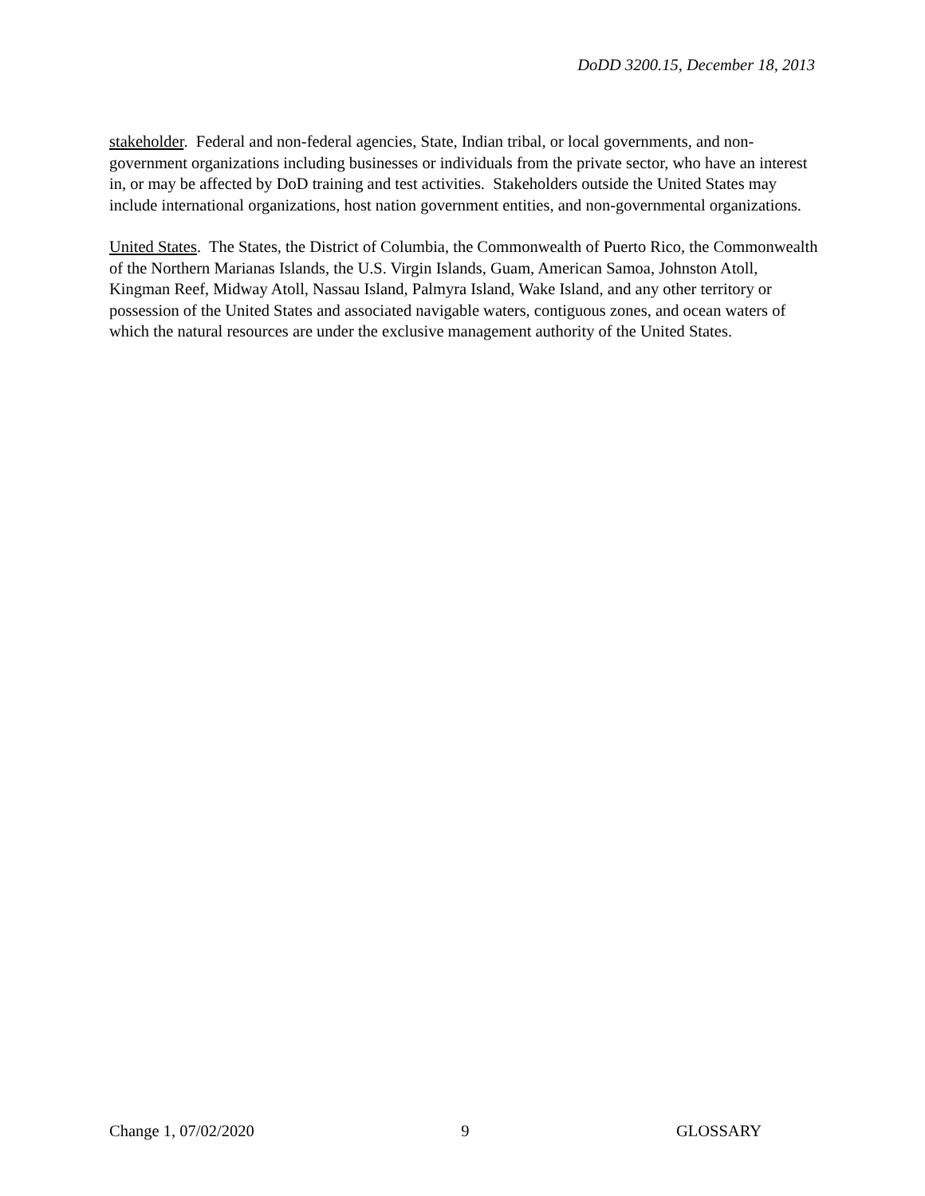DoDD 3200.15, December 18, 2013
stakeholder. Federal and non-federal agencies, State, Indian tribal, or local governments, and non-government organizations including businesses or individuals from the private sector, who have an interest in, or may be affected by DoD training and test activities. Stakeholders outside the United States may include international organizations, host nation government entities, and non-governmental organizations.
United States. The States, the District of Columbia, the Commonwealth of Puerto Rico, the Commonwealth of the Northern Marianas Islands, the U.S. Virgin Islands, Guam, American Samoa, Johnston Atoll, Kingman Reef, Midway Atoll, Nassau Island, Palmyra Island, Wake Island, and any other territory or possession of the United States and associated navigable waters, contiguous zones, and ocean waters of which the natural resources are under the exclusive management authority of the United States.
Change 1, 07/02/2020 9 GLOSSARY